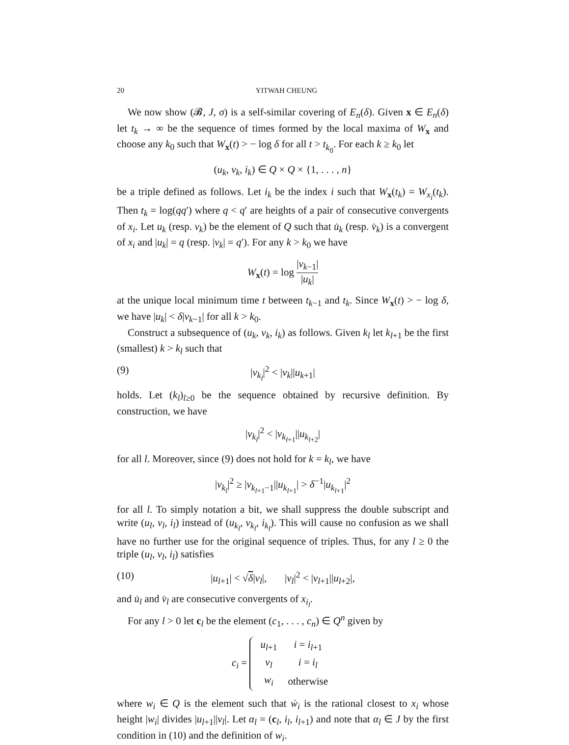20 YITWAH CHEUNG
We now show (𝓑, J, σ) is a self-similar covering of E<sub>n</sub>(δ). Given x ∈ E<sub>n</sub>(δ) let t<sub>k</sub> → ∞ be the sequence of times formed by the local maxima of W<sub>x</sub> and choose any k<sub>0</sub> such that W<sub>x</sub>(t) > − log δ for all t > t<sub>k<sub>0</sub></sub>. For each k ≥ k<sub>0</sub> let
(u<sub>k</sub>, v<sub>k</sub>, i<sub>k</sub>) ∈ Q × Q × {1, . . . , n}
be a triple defined as follows. Let i<sub>k</sub> be the index i such that W<sub>x</sub>(t<sub>k</sub>) = W<sub>x<sub>i</sub></sub>(t<sub>k</sub>). Then t<sub>k</sub> = log(qq′) where q < q′ are heights of a pair of consecutive convergents of x<sub>i</sub>. Let u<sub>k</sub> (resp. v<sub>k</sub>) be the element of Q such that u̇<sub>k</sub> (resp. v̇<sub>k</sub>) is a convergent of x<sub>i</sub> and |u<sub>k</sub>| = q (resp. |v<sub>k</sub>| = q′). For any k > k<sub>0</sub> we have
W<sub>x</sub>(t) = log |v<sub>k−1</sub>| |u<sub>k</sub>|
at the unique local minimum time t between t<sub>k−1</sub> and t<sub>k</sub>. Since W<sub>x</sub>(t) > − log δ, we have |u<sub>k</sub>| < δ|v<sub>k−1</sub>| for all k > k<sub>0</sub>.
Construct a subsequence of (u<sub>k</sub>, v<sub>k</sub>, i<sub>k</sub>) as follows. Given k<sub>l</sub> let k<sub>l+1</sub> be the first (smallest) k > k<sub>l</sub> such that
(9) |v<sub>k<sub>l</sub></sub>|<sup>2</sup> < |v<sub>k</sub>||u<sub>k+1</sub>|
holds. Let (k<sub>l</sub>)<sub>l≥0</sub> be the sequence obtained by recursive definition. By construction, we have
|v<sub>k<sub>l</sub></sub>|<sup>2</sup> < |v<sub>k<sub>l+1</sub></sub>||u<sub>k<sub>l+2</sub></sub>|
for all l. Moreover, since (9) does not hold for k = k<sub>l</sub>, we have
|v<sub>k<sub>l</sub></sub>|<sup>2</sup> ≥ |v<sub>k<sub>l+1</sub>−1</sub>||u<sub>k<sub>l+1</sub></sub>| > δ<sup>−1</sup>|u<sub>k<sub>l+1</sub></sub>|<sup>2</sup>
for all l. To simply notation a bit, we shall suppress the double subscript and write (u<sub>l</sub>, v<sub>l</sub>, i<sub>l</sub>) instead of (u<sub>k<sub>l</sub></sub>, v<sub>k<sub>l</sub></sub>, i<sub>k<sub>l</sub></sub>). This will cause no confusion as we shall have no further use for the original sequence of triples. Thus, for any l ≥ 0 the triple (u<sub>l</sub>, v<sub>l</sub>, i<sub>l</sub>) satisfies
(10) |u<sub>l+1</sub>| < √δ|v<sub>l</sub>|, |v<sub>l</sub>|<sup>2</sup> < |v<sub>l+1</sub>||u<sub>l+2</sub>|,
and u̇<sub>l</sub> and v̇<sub>l</sub> are consecutive convergents of x<sub>i<sub>l</sub></sub>.
For any l > 0 let c<sub>l</sub> be the element (c<sub>1</sub>, . . . , c<sub>n</sub>) ∈ Q<sup>n</sup> given by
c<sub>i</sub> =
| u<sub>l+1</sub> | i = i<sub>l+1</sub> |
| v<sub>l</sub> | i = i<sub>l</sub> |
| w<sub>i</sub> | otherwise |
where w<sub>i</sub> ∈ Q is the element such that ẇ<sub>i</sub> is the rational closest to x<sub>i</sub> whose height |w<sub>i</sub>| divides |u<sub>l+1</sub>||v<sub>l</sub>|. Let α<sub>l</sub> = (c<sub>l</sub>, i<sub>l</sub>, i<sub>l+1</sub>) and note that α<sub>l</sub> ∈ J by the first condition in (10) and the definition of w<sub>i</sub>.